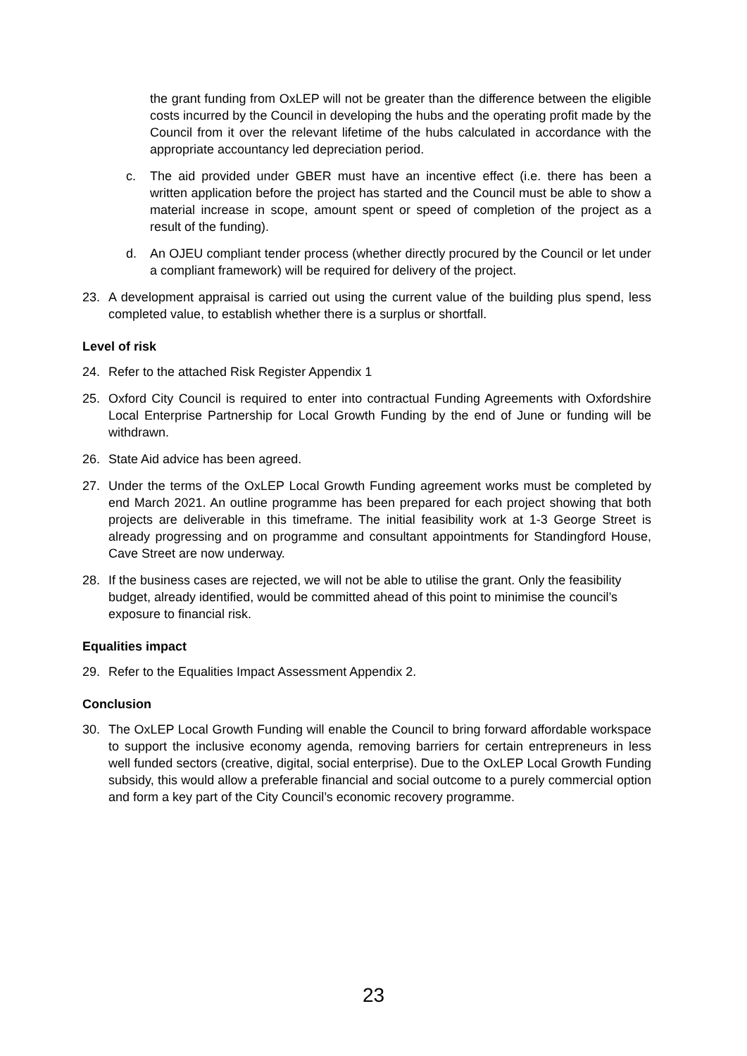the grant funding from OxLEP will not be greater than the difference between the eligible costs incurred by the Council in developing the hubs and the operating profit made by the Council from it over the relevant lifetime of the hubs calculated in accordance with the appropriate accountancy led depreciation period.
c. The aid provided under GBER must have an incentive effect (i.e. there has been a written application before the project has started and the Council must be able to show a material increase in scope, amount spent or speed of completion of the project as a result of the funding).
d. An OJEU compliant tender process (whether directly procured by the Council or let under a compliant framework) will be required for delivery of the project.
23. A development appraisal is carried out using the current value of the building plus spend, less completed value, to establish whether there is a surplus or shortfall.
Level of risk
24. Refer to the attached Risk Register Appendix 1
25. Oxford City Council is required to enter into contractual Funding Agreements with Oxfordshire Local Enterprise Partnership for Local Growth Funding by the end of June or funding will be withdrawn.
26. State Aid advice has been agreed.
27. Under the terms of the OxLEP Local Growth Funding agreement works must be completed by end March 2021. An outline programme has been prepared for each project showing that both projects are deliverable in this timeframe. The initial feasibility work at 1-3 George Street is already progressing and on programme and consultant appointments for Standingford House, Cave Street are now underway.
28. If the business cases are rejected, we will not be able to utilise the grant. Only the feasibility budget, already identified, would be committed ahead of this point to minimise the council’s exposure to financial risk.
Equalities impact
29. Refer to the Equalities Impact Assessment Appendix 2.
Conclusion
30. The OxLEP Local Growth Funding will enable the Council to bring forward affordable workspace to support the inclusive economy agenda, removing barriers for certain entrepreneurs in less well funded sectors (creative, digital, social enterprise). Due to the OxLEP Local Growth Funding subsidy, this would allow a preferable financial and social outcome to a purely commercial option and form a key part of the City Council’s economic recovery programme.
23